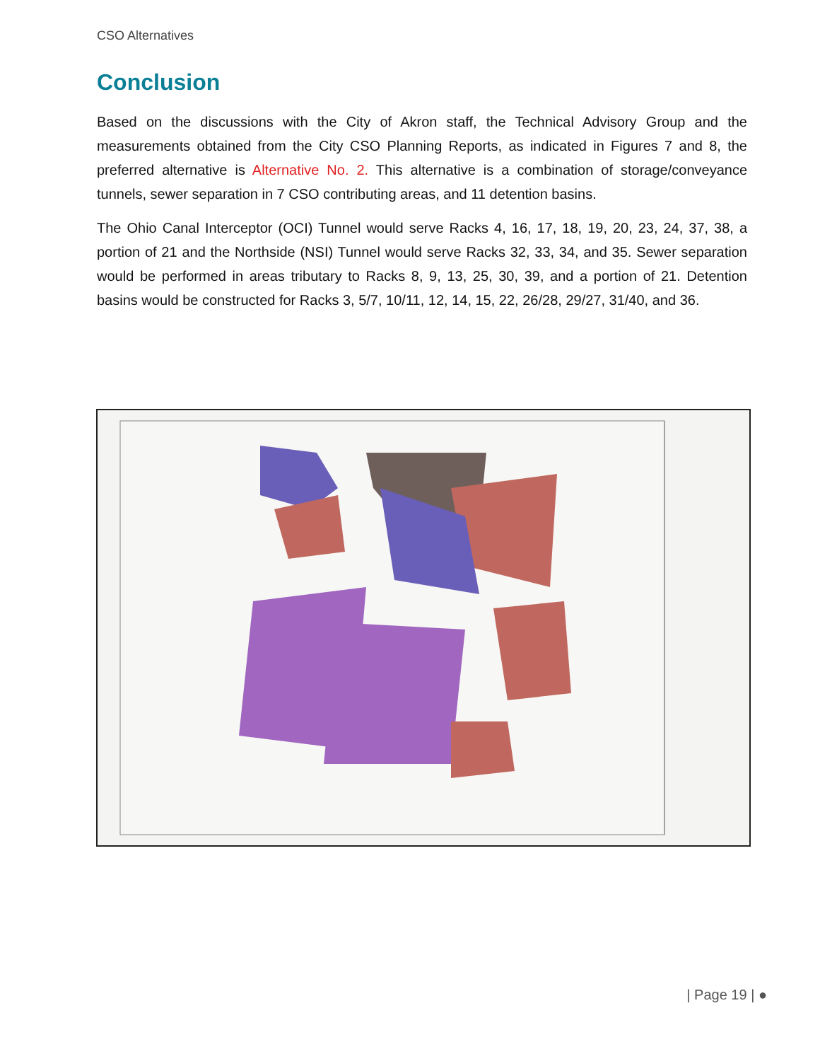CSO Alternatives
Conclusion
Based on the discussions with the City of Akron staff, the Technical Advisory Group and the measurements obtained from the City CSO Planning Reports, as indicated in Figures 7 and 8, the preferred alternative is Alternative No. 2. This alternative is a combination of storage/conveyance tunnels, sewer separation in 7 CSO contributing areas, and 11 detention basins.
The Ohio Canal Interceptor (OCI) Tunnel would serve Racks 4, 16, 17, 18, 19, 20, 23, 24, 37, 38, a portion of 21 and the Northside (NSI) Tunnel would serve Racks 32, 33, 34, and 35. Sewer separation would be performed in areas tributary to Racks 8, 9, 13, 25, 30, 39, and a portion of 21. Detention basins would be constructed for Racks 3, 5/7, 10/11, 12, 14, 15, 22, 26/28, 29/27, 31/40, and 36.
| Page 19 | ●